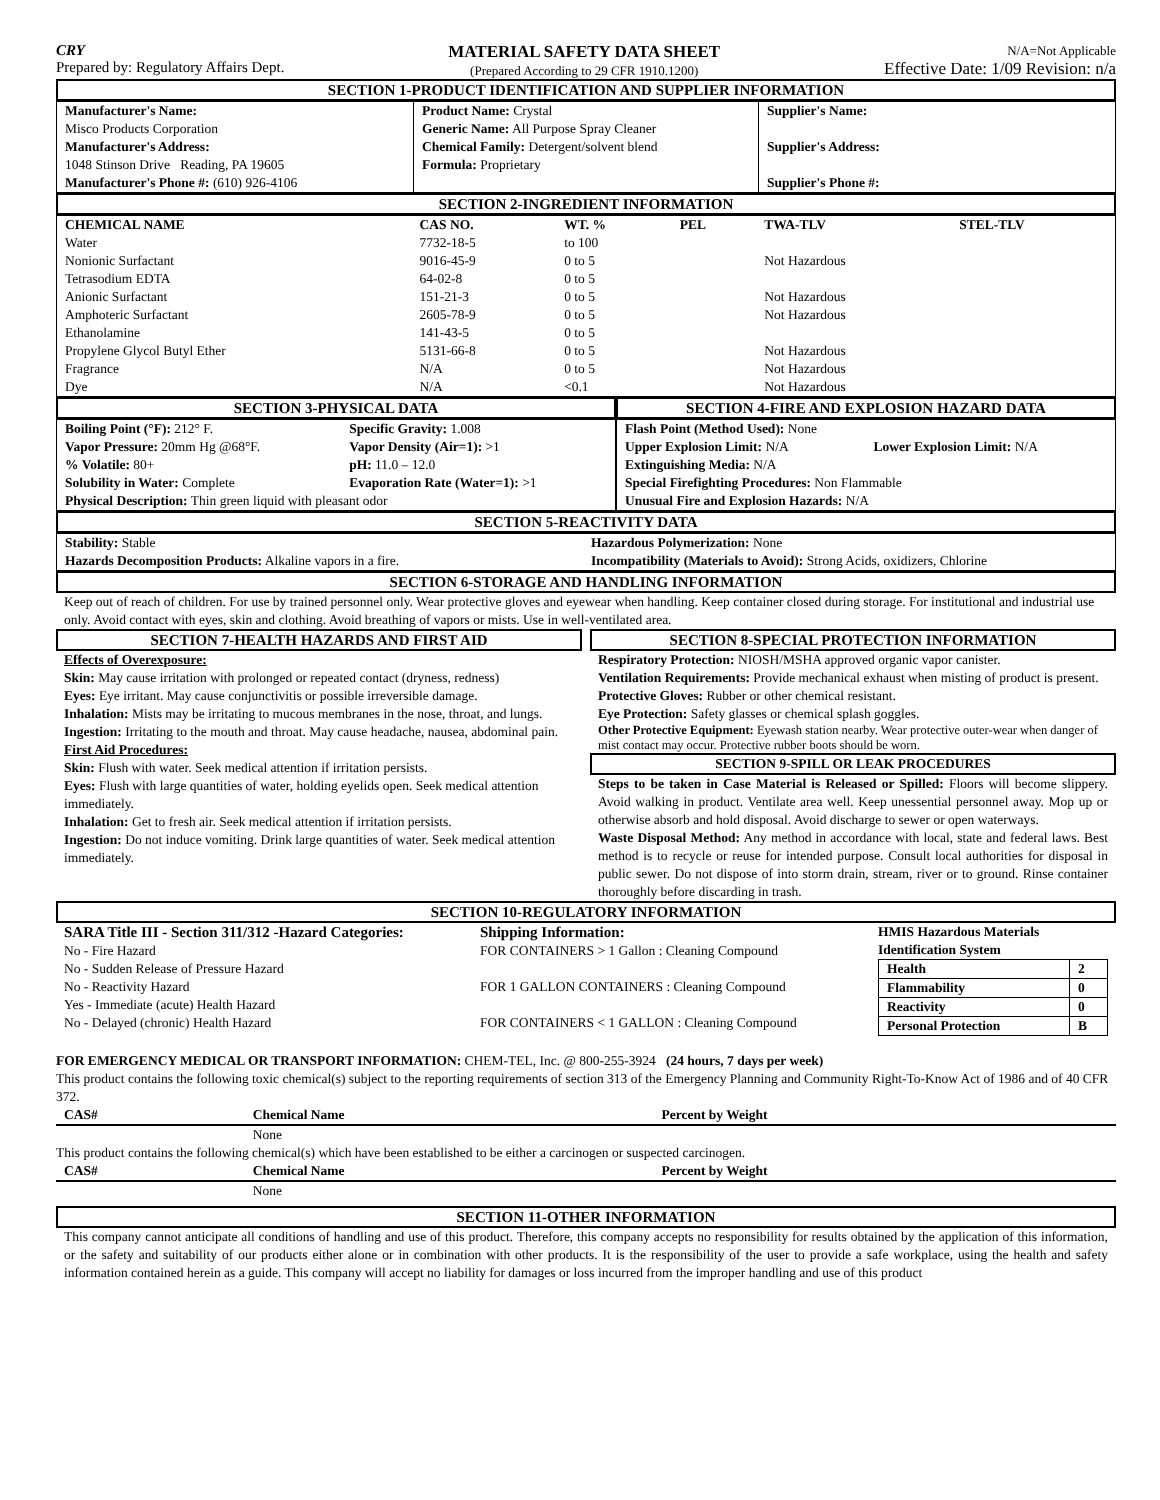CRY
Prepared by: Regulatory Affairs Dept.
MATERIAL SAFETY DATA SHEET
(Prepared According to 29 CFR 1910.1200)
N/A=Not Applicable
Effective Date: 1/09 Revision: n/a
SECTION 1-PRODUCT IDENTIFICATION AND SUPPLIER INFORMATION
| Manufacturer's Name: Misco Products Corporation Manufacturer's Address: 1048 Stinson Drive Reading, PA 19605 Manufacturer's Phone #: (610) 926-4106 | Product Name: Crystal Generic Name: All Purpose Spray Cleaner Chemical Family: Detergent/solvent blend Formula: Proprietary | Supplier's Name: Supplier's Address: Supplier's Phone #: |
SECTION 2-INGREDIENT INFORMATION
| CHEMICAL NAME | CAS NO. | WT. % | PEL | TWA-TLV | STEL-TLV |
| --- | --- | --- | --- | --- | --- |
| Water | 7732-18-5 | to 100 | | | |
| Nonionic Surfactant | 9016-45-9 | 0 to 5 | | Not Hazardous | |
| Tetrasodium EDTA | 64-02-8 | 0 to 5 | | | |
| Anionic Surfactant | 151-21-3 | 0 to 5 | | Not Hazardous | |
| Amphoteric Surfactant | 2605-78-9 | 0 to 5 | | Not Hazardous | |
| Ethanolamine | 141-43-5 | 0 to 5 | | | |
| Propylene Glycol Butyl Ether | 5131-66-8 | 0 to 5 | | Not Hazardous | |
| Fragrance | N/A | 0 to 5 | | Not Hazardous | |
| Dye | N/A | <0.1 | | Not Hazardous | |
SECTION 3-PHYSICAL DATA
| Boiling Point (°F): 212° F. | Specific Gravity: 1.008 |
| Vapor Pressure: 20mm Hg @68°F. | Vapor Density (Air=1): >1 |
| % Volatile: 80+ | pH: 11.0 – 12.0 |
| Solubility in Water: Complete | Evaporation Rate (Water=1): >1 |
| Physical Description: Thin green liquid with pleasant odor | |
SECTION 4-FIRE AND EXPLOSION HAZARD DATA
| Flash Point (Method Used): None | |
| Upper Explosion Limit: N/A | Lower Explosion Limit: N/A |
| Extinguishing Media: N/A | |
| Special Firefighting Procedures: Non Flammable | |
| Unusual Fire and Explosion Hazards: N/A | |
SECTION 5-REACTIVITY DATA
| Stability: Stable Hazards Decomposition Products: Alkaline vapors in a fire. | Hazardous Polymerization: None Incompatibility (Materials to Avoid): Strong Acids, oxidizers, Chlorine |
SECTION 6-STORAGE AND HANDLING INFORMATION
Keep out of reach of children. For use by trained personnel only. Wear protective gloves and eyewear when handling. Keep container closed during storage. For institutional and industrial use only. Avoid contact with eyes, skin and clothing. Avoid breathing of vapors or mists. Use in well-ventilated area.
SECTION 7-HEALTH HAZARDS AND FIRST AID
Effects of Overexposure:
Skin: May cause irritation with prolonged or repeated contact (dryness, redness)
Eyes: Eye irritant. May cause conjunctivitis or possible irreversible damage.
Inhalation: Mists may be irritating to mucous membranes in the nose, throat, and lungs.
Ingestion: Irritating to the mouth and throat. May cause headache, nausea, abdominal pain.
First Aid Procedures:
Skin: Flush with water. Seek medical attention if irritation persists.
Eyes: Flush with large quantities of water, holding eyelids open. Seek medical attention immediately.
Inhalation: Get to fresh air. Seek medical attention if irritation persists.
Ingestion: Do not induce vomiting. Drink large quantities of water. Seek medical attention immediately.
SECTION 8-SPECIAL PROTECTION INFORMATION
Respiratory Protection: NIOSH/MSHA approved organic vapor canister.
Ventilation Requirements: Provide mechanical exhaust when misting of product is present.
Protective Gloves: Rubber or other chemical resistant.
Eye Protection: Safety glasses or chemical splash goggles.
Other Protective Equipment: Eyewash station nearby. Wear protective outer-wear when danger of mist contact may occur. Protective rubber boots should be worn.
SECTION 9-SPILL OR LEAK PROCEDURES
Steps to be taken in Case Material is Released or Spilled: Floors will become slippery. Avoid walking in product. Ventilate area well. Keep unessential personnel away. Mop up or otherwise absorb and hold disposal. Avoid discharge to sewer or open waterways.
Waste Disposal Method: Any method in accordance with local, state and federal laws. Best method is to recycle or reuse for intended purpose. Consult local authorities for disposal in public sewer. Do not dispose of into storm drain, stream, river or to ground. Rinse container thoroughly before discarding in trash.
SECTION 10-REGULATORY INFORMATION
| SARA Title III - Section 311/312 -Hazard Categories: No - Fire Hazard No - Sudden Release of Pressure Hazard No - Reactivity Hazard Yes - Immediate (acute) Health Hazard No - Delayed (chronic) Health Hazard | Shipping Information: FOR CONTAINERS > 1 Gallon : Cleaning Compound FOR 1 GALLON CONTAINERS : Cleaning Compound FOR CONTAINERS < 1 GALLON : Cleaning Compound | HMIS Hazardous Materials Identification System / Health / 2 / / Flammability / 0 / / Reactivity / 0 / / Personal Protection / B / |
FOR EMERGENCY MEDICAL OR TRANSPORT INFORMATION: CHEM-TEL, Inc. @ 800-255-3924 (24 hours, 7 days per week)
This product contains the following toxic chemical(s) subject to the reporting requirements of section 313 of the Emergency Planning and Community Right-To-Know Act of 1986 and of 40 CFR 372.
| CAS# | Chemical Name | Percent by Weight |
| --- | --- | --- |
| | None | |
This product contains the following chemical(s) which have been established to be either a carcinogen or suspected carcinogen.
| CAS# | Chemical Name | Percent by Weight |
| --- | --- | --- |
| | None | |
SECTION 11-OTHER INFORMATION
This company cannot anticipate all conditions of handling and use of this product. Therefore, this company accepts no responsibility for results obtained by the application of this information, or the safety and suitability of our products either alone or in combination with other products. It is the responsibility of the user to provide a safe workplace, using the health and safety information contained herein as a guide. This company will accept no liability for damages or loss incurred from the improper handling and use of this product